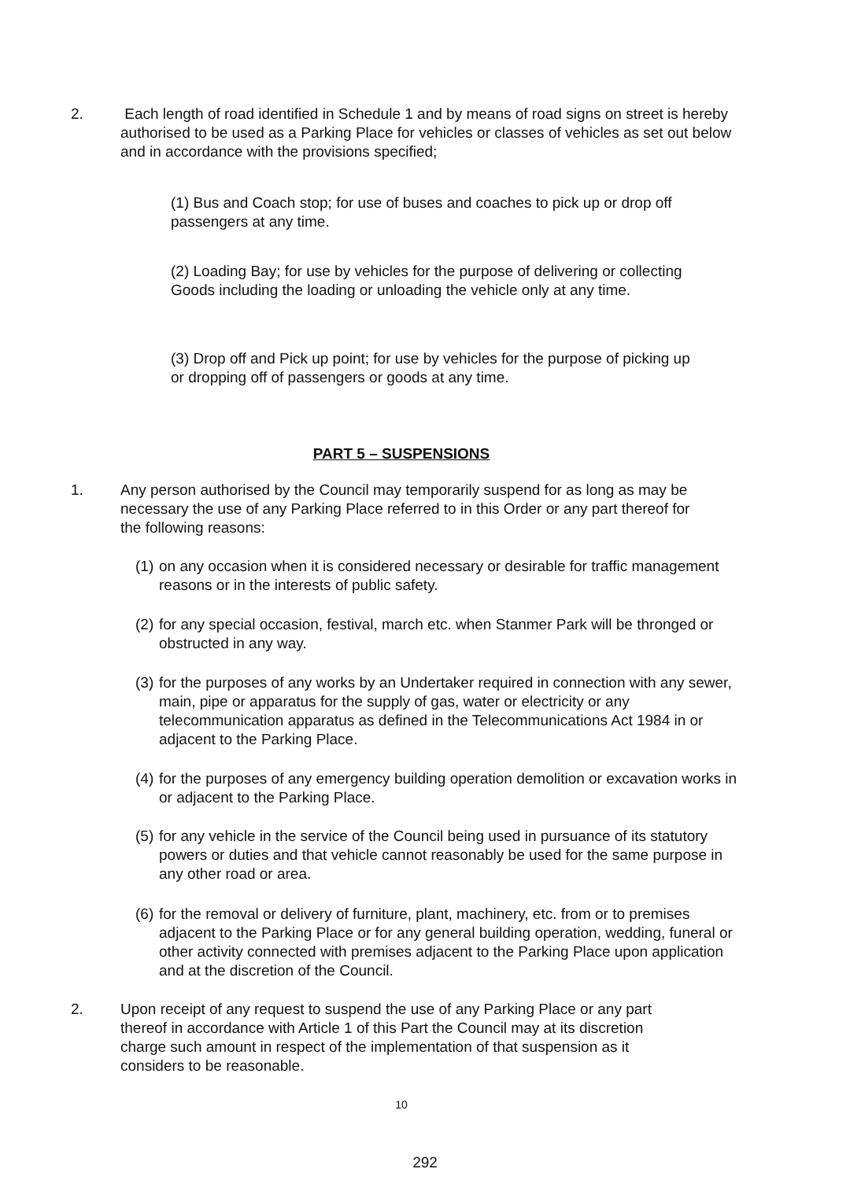2. Each length of road identified in Schedule 1 and by means of road signs on street is hereby authorised to be used as a Parking Place for vehicles or classes of vehicles as set out below and in accordance with the provisions specified;
(1) Bus and Coach stop; for use of buses and coaches to pick up or drop off passengers at any time.
(2) Loading Bay; for use by vehicles for the purpose of delivering or collecting Goods including the loading or unloading the vehicle only at any time.
(3) Drop off and Pick up point; for use by vehicles for the purpose of picking up or dropping off of passengers or goods at any time.
PART 5 – SUSPENSIONS
1. Any person authorised by the Council may temporarily suspend for as long as may be necessary the use of any Parking Place referred to in this Order or any part thereof for the following reasons:
(1)
on any occasion when it is considered necessary or desirable for traffic management reasons or in the interests of public safety.
(2)
for any special occasion, festival, march etc. when Stanmer Park will be thronged or obstructed in any way.
(3)
for the purposes of any works by an Undertaker required in connection with any sewer, main, pipe or apparatus for the supply of gas, water or electricity or any telecommunication apparatus as defined in the Telecommunications Act 1984 in or adjacent to the Parking Place.
(4)
for the purposes of any emergency building operation demolition or excavation works in or adjacent to the Parking Place.
(5)
for any vehicle in the service of the Council being used in pursuance of its statutory powers or duties and that vehicle cannot reasonably be used for the same purpose in any other road or area.
(6)
for the removal or delivery of furniture, plant, machinery, etc. from or to premises adjacent to the Parking Place or for any general building operation, wedding, funeral or other activity connected with premises adjacent to the Parking Place upon application and at the discretion of the Council.
2. Upon receipt of any request to suspend the use of any Parking Place or any part thereof in accordance with Article 1 of this Part the Council may at its discretion charge such amount in respect of the implementation of that suspension as it considers to be reasonable.
10
292